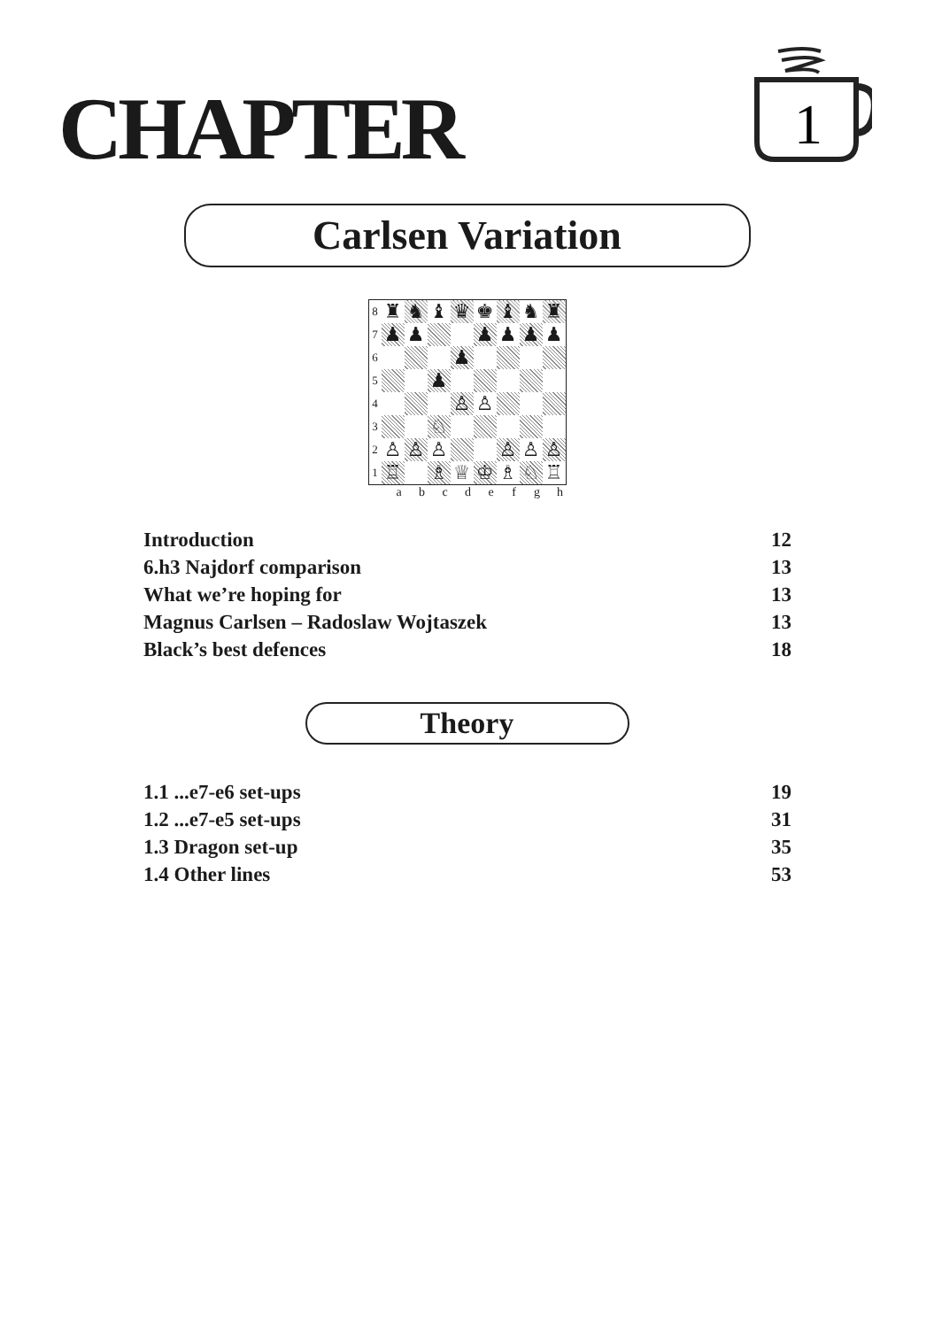CHAPTER
1
Carlsen Variation
| 8 | ♜ | ♞ | ♝ | ♛ | ♚ | ♝ | ♞ | ♜ |
| 7 | ♟ | ♟ | | | ♟ | ♟ | ♟ | ♟ |
| 6 | | | | ♟ | | | | |
| 5 | | | ♟ | | | | | |
| 4 | | | | ♙ | ♙ | | | |
| 3 | | | ♘ | | | | | |
| 2 | ♙ | ♙ | ♙ | | | ♙ | ♙ | ♙ |
| 1 | ♖ | | ♗ | ♕ | ♔ | ♗ | ♘ | ♖ |
a b c d e f g h
| Introduction | 12 |
| 6.h3 Najdorf comparison | 13 |
| What we’re hoping for | 13 |
| Magnus Carlsen – Radoslaw Wojtaszek | 13 |
| Black’s best defences | 18 |
Theory
| 1.1 ...e7-e6 set-ups | 19 |
| 1.2 ...e7-e5 set-ups | 31 |
| 1.3 Dragon set-up | 35 |
| 1.4 Other lines | 53 |